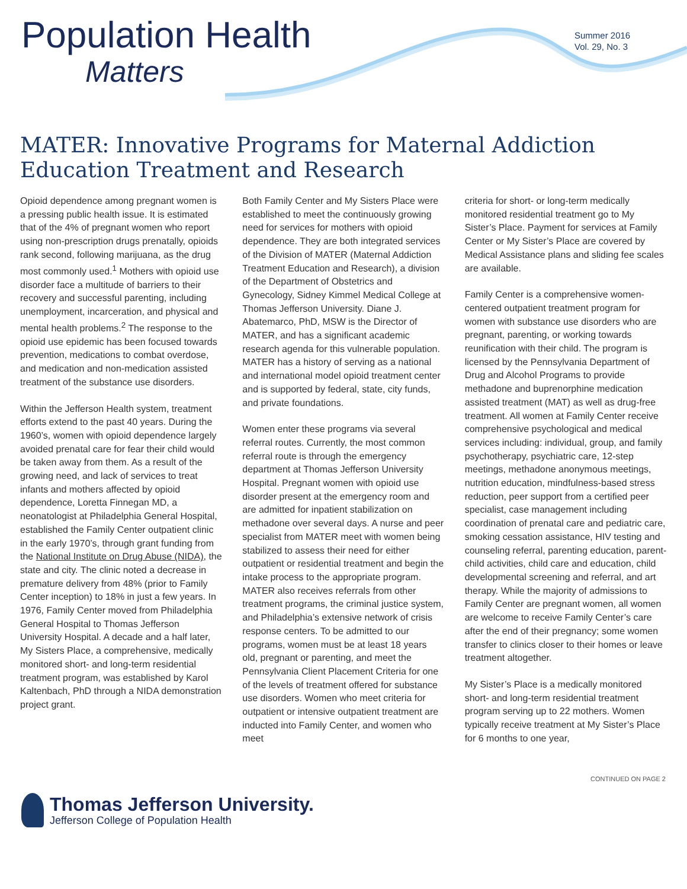Population Health
Matters
Summer 2016
Vol. 29, No. 3
MATER: Innovative Programs for Maternal Addiction Education Treatment and Research
Opioid dependence among pregnant women is a pressing public health issue. It is estimated that of the 4% of pregnant women who report using non-prescription drugs prenatally, opioids rank second, following marijuana, as the drug most commonly used.<sup>1</sup> Mothers with opioid use disorder face a multitude of barriers to their recovery and successful parenting, including unemployment, incarceration, and physical and mental health problems.<sup>2</sup> The response to the opioid use epidemic has been focused towards prevention, medications to combat overdose, and medication and non-medication assisted treatment of the substance use disorders.
Within the Jefferson Health system, treatment efforts extend to the past 40 years. During the 1960’s, women with opioid dependence largely avoided prenatal care for fear their child would be taken away from them. As a result of the growing need, and lack of services to treat infants and mothers affected by opioid dependence, Loretta Finnegan MD, a neonatologist at Philadelphia General Hospital, established the Family Center outpatient clinic in the early 1970’s, through grant funding from the National Institute on Drug Abuse (NIDA), the state and city. The clinic noted a decrease in premature delivery from 48% (prior to Family Center inception) to 18% in just a few years. In 1976, Family Center moved from Philadelphia General Hospital to Thomas Jefferson University Hospital. A decade and a half later, My Sisters Place, a comprehensive, medically monitored short- and long-term residential treatment program, was established by Karol Kaltenbach, PhD through a NIDA demonstration project grant.
Both Family Center and My Sisters Place were established to meet the continuously growing need for services for mothers with opioid dependence. They are both integrated services of the Division of MATER (Maternal Addiction Treatment Education and Research), a division of the Department of Obstetrics and Gynecology, Sidney Kimmel Medical College at Thomas Jefferson University. Diane J. Abatemarco, PhD, MSW is the Director of MATER, and has a significant academic research agenda for this vulnerable population. MATER has a history of serving as a national and international model opioid treatment center and is supported by federal, state, city funds, and private foundations.
Women enter these programs via several referral routes. Currently, the most common referral route is through the emergency department at Thomas Jefferson University Hospital. Pregnant women with opioid use disorder present at the emergency room and are admitted for inpatient stabilization on methadone over several days. A nurse and peer specialist from MATER meet with women being stabilized to assess their need for either outpatient or residential treatment and begin the intake process to the appropriate program. MATER also receives referrals from other treatment programs, the criminal justice system, and Philadelphia’s extensive network of crisis response centers. To be admitted to our programs, women must be at least 18 years old, pregnant or parenting, and meet the Pennsylvania Client Placement Criteria for one of the levels of treatment offered for substance use disorders. Women who meet criteria for outpatient or intensive outpatient treatment are inducted into Family Center, and women who meet
criteria for short- or long-term medically monitored residential treatment go to My Sister’s Place. Payment for services at Family Center or My Sister’s Place are covered by Medical Assistance plans and sliding fee scales are available.
Family Center is a comprehensive women-centered outpatient treatment program for women with substance use disorders who are pregnant, parenting, or working towards reunification with their child. The program is licensed by the Pennsylvania Department of Drug and Alcohol Programs to provide methadone and buprenorphine medication assisted treatment (MAT) as well as drug-free treatment. All women at Family Center receive comprehensive psychological and medical services including: individual, group, and family psychotherapy, psychiatric care, 12-step meetings, methadone anonymous meetings, nutrition education, mindfulness-based stress reduction, peer support from a certified peer specialist, case management including coordination of prenatal care and pediatric care, smoking cessation assistance, HIV testing and counseling referral, parenting education, parent-child activities, child care and education, child developmental screening and referral, and art therapy. While the majority of admissions to Family Center are pregnant women, all women are welcome to receive Family Center’s care after the end of their pregnancy; some women transfer to clinics closer to their homes or leave treatment altogether.
My Sister’s Place is a medically monitored short- and long-term residential treatment program serving up to 22 mothers. Women typically receive treatment at My Sister’s Place for 6 months to one year,
CONTINUED ON PAGE 2
Thomas Jefferson University.
Jefferson College of Population Health